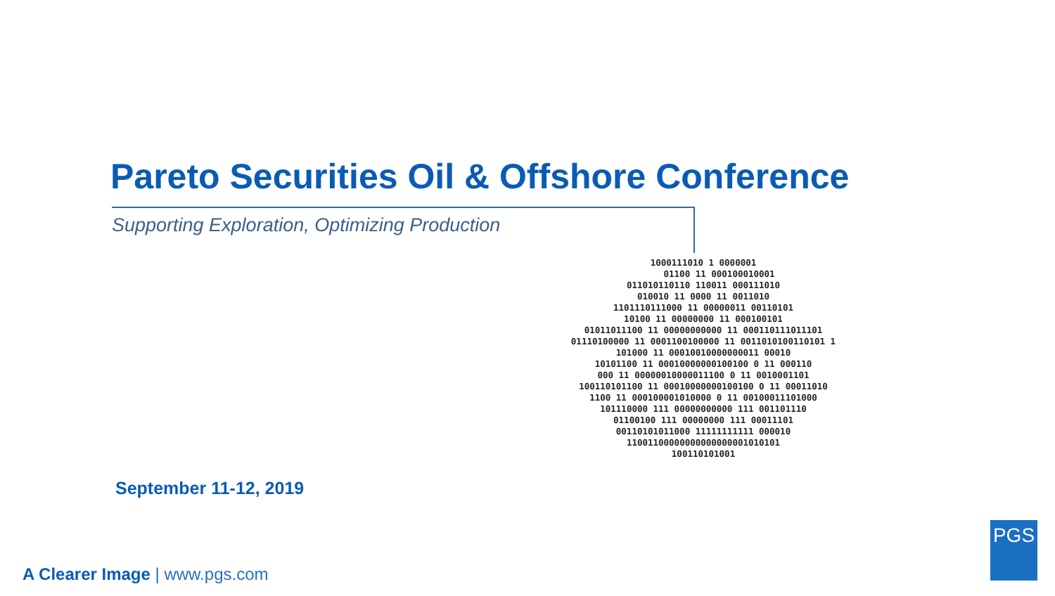Pareto Securities Oil & Offshore Conference
Supporting Exploration, Optimizing Production
1000111010 1 0000001
      01100 11 000100010001
011010110110 110011 000111010
010010 11 0000 11 0011010
1101110111000 11 00000011 00110101
10100 11 00000000 11 000100101
01011011100 11 00000000000 11 000110111011101
01110100000 11 0001100100000 11 0011010100110101 1
101000 11 00010010000000011 00010
10101100 11 00010000000100100 0 11 000110
000 11 00000010000011100 0 11 0010001101
100110101100 11 00010000000100100 0 11 00011010
1100 11 000100001010000 0 11 00100011101000
101110000 111 00000000000 111 001101110
01100100 111 00000000 111 00011101
00110101011000 11111111111 000010
11001100000000000000001010101
100110101001
September 11-12, 2019
A Clearer Image | www.pgs.com
PGS